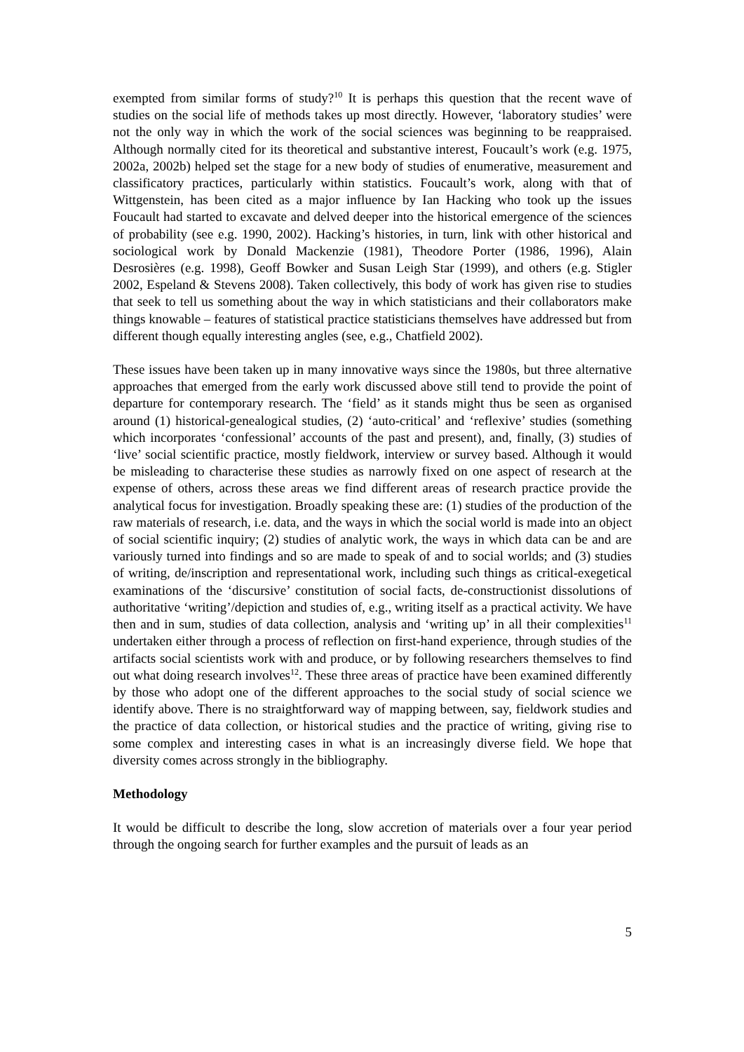exempted from similar forms of study?<sup>10</sup> It is perhaps this question that the recent wave of studies on the social life of methods takes up most directly. However, ‘laboratory studies’ were not the only way in which the work of the social sciences was beginning to be reappraised. Although normally cited for its theoretical and substantive interest, Foucault’s work (e.g. 1975, 2002a, 2002b) helped set the stage for a new body of studies of enumerative, measurement and classificatory practices, particularly within statistics. Foucault’s work, along with that of Wittgenstein, has been cited as a major influence by Ian Hacking who took up the issues Foucault had started to excavate and delved deeper into the historical emergence of the sciences of probability (see e.g. 1990, 2002). Hacking’s histories, in turn, link with other historical and sociological work by Donald Mackenzie (1981), Theodore Porter (1986, 1996), Alain Desrosières (e.g. 1998), Geoff Bowker and Susan Leigh Star (1999), and others (e.g. Stigler 2002, Espeland & Stevens 2008). Taken collectively, this body of work has given rise to studies that seek to tell us something about the way in which statisticians and their collaborators make things knowable – features of statistical practice statisticians themselves have addressed but from different though equally interesting angles (see, e.g., Chatfield 2002).
These issues have been taken up in many innovative ways since the 1980s, but three alternative approaches that emerged from the early work discussed above still tend to provide the point of departure for contemporary research. The ‘field’ as it stands might thus be seen as organised around (1) historical-genealogical studies, (2) ‘auto-critical’ and ‘reflexive’ studies (something which incorporates ‘confessional’ accounts of the past and present), and, finally, (3) studies of ‘live’ social scientific practice, mostly fieldwork, interview or survey based. Although it would be misleading to characterise these studies as narrowly fixed on one aspect of research at the expense of others, across these areas we find different areas of research practice provide the analytical focus for investigation. Broadly speaking these are: (1) studies of the production of the raw materials of research, i.e. data, and the ways in which the social world is made into an object of social scientific inquiry; (2) studies of analytic work, the ways in which data can be and are variously turned into findings and so are made to speak of and to social worlds; and (3) studies of writing, de/inscription and representational work, including such things as critical-exegetical examinations of the ‘discursive’ constitution of social facts, de-constructionist dissolutions of authoritative ‘writing’/depiction and studies of, e.g., writing itself as a practical activity. We have then and in sum, studies of data collection, analysis and ‘writing up’ in all their complexities<sup>11</sup> undertaken either through a process of reflection on first-hand experience, through studies of the artifacts social scientists work with and produce, or by following researchers themselves to find out what doing research involves<sup>12</sup>. These three areas of practice have been examined differently by those who adopt one of the different approaches to the social study of social science we identify above. There is no straightforward way of mapping between, say, fieldwork studies and the practice of data collection, or historical studies and the practice of writing, giving rise to some complex and interesting cases in what is an increasingly diverse field. We hope that diversity comes across strongly in the bibliography.
Methodology
It would be difficult to describe the long, slow accretion of materials over a four year period through the ongoing search for further examples and the pursuit of leads as an
5